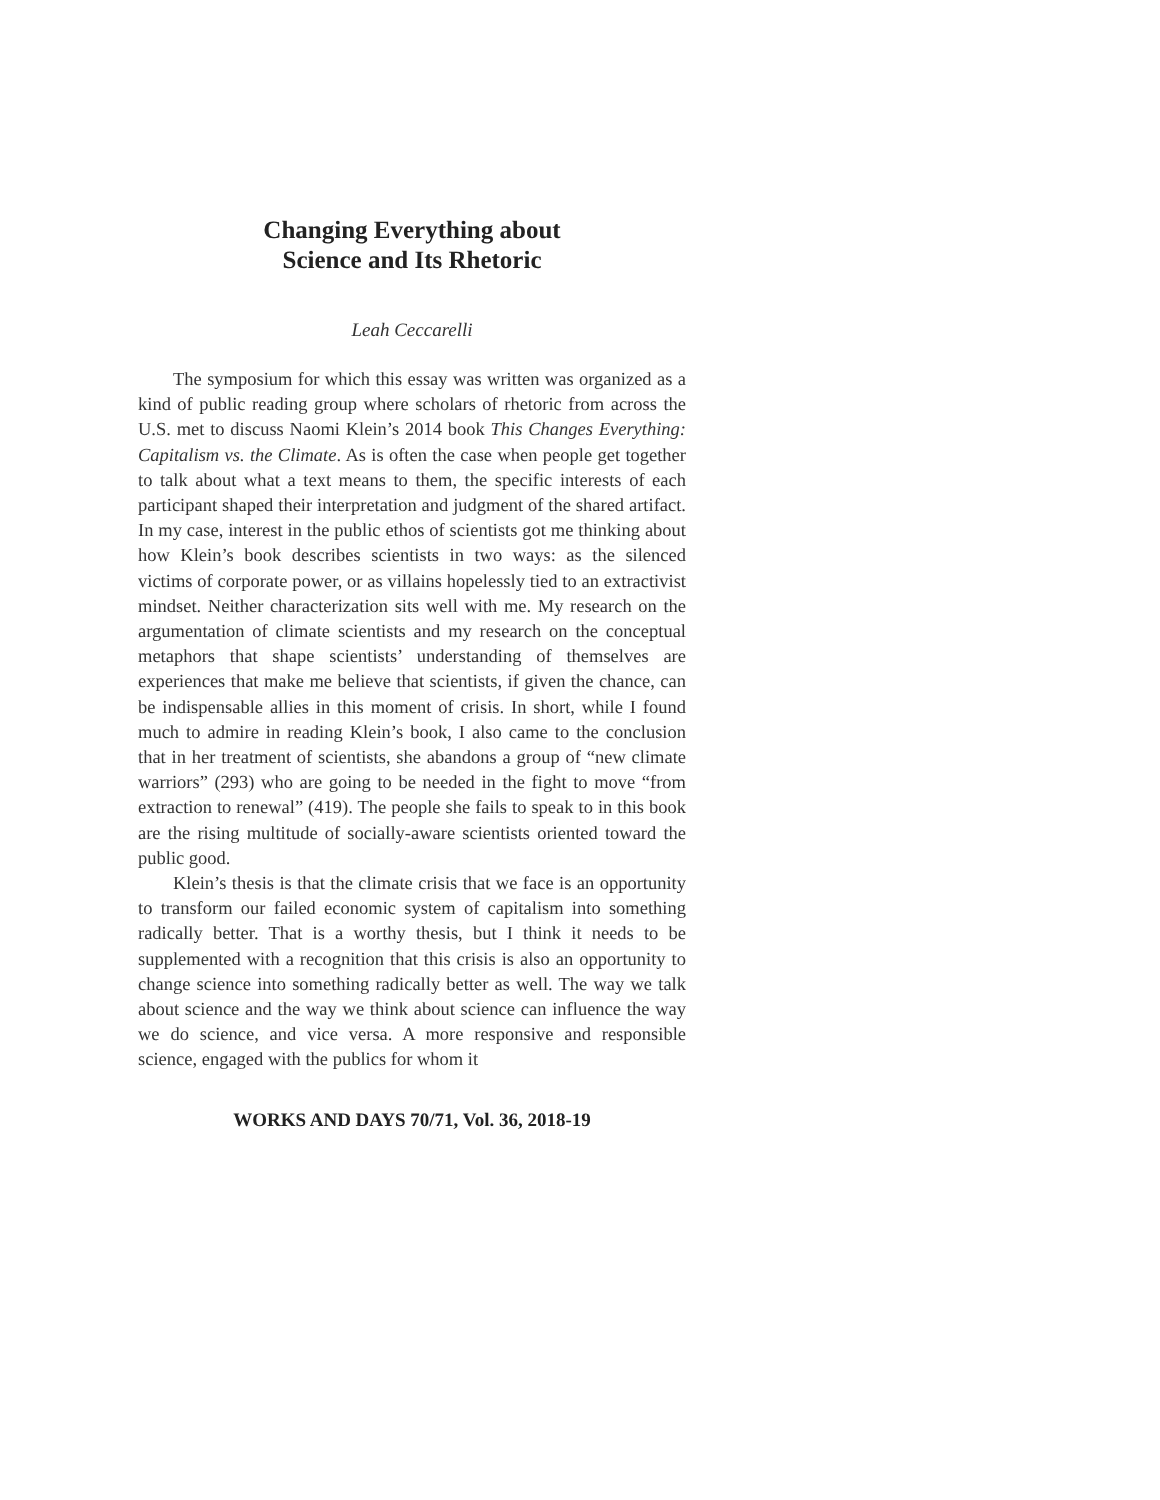Changing Everything about
Science and Its Rhetoric
Leah Ceccarelli
The symposium for which this essay was written was organized as a kind of public reading group where scholars of rhetoric from across the U.S. met to discuss Naomi Klein’s 2014 book This Changes Everything: Capitalism vs. the Climate. As is often the case when people get together to talk about what a text means to them, the specific interests of each participant shaped their interpretation and judgment of the shared artifact. In my case, interest in the public ethos of scientists got me thinking about how Klein’s book describes scientists in two ways: as the silenced victims of corporate power, or as villains hopelessly tied to an extractivist mindset. Neither characterization sits well with me. My research on the argumentation of climate scientists and my research on the conceptual metaphors that shape scientists’ understanding of themselves are experiences that make me believe that scientists, if given the chance, can be indispensable allies in this moment of crisis. In short, while I found much to admire in reading Klein’s book, I also came to the conclusion that in her treatment of scientists, she abandons a group of “new climate warriors” (293) who are going to be needed in the fight to move “from extraction to renewal” (419). The people she fails to speak to in this book are the rising multitude of socially-aware scientists oriented toward the public good.
Klein’s thesis is that the climate crisis that we face is an opportunity to transform our failed economic system of capitalism into something radically better. That is a worthy thesis, but I think it needs to be supplemented with a recognition that this crisis is also an opportunity to change science into something radically better as well. The way we talk about science and the way we think about science can influence the way we do science, and vice versa. A more responsive and responsible science, engaged with the publics for whom it
WORKS AND DAYS 70/71, Vol. 36, 2018-19